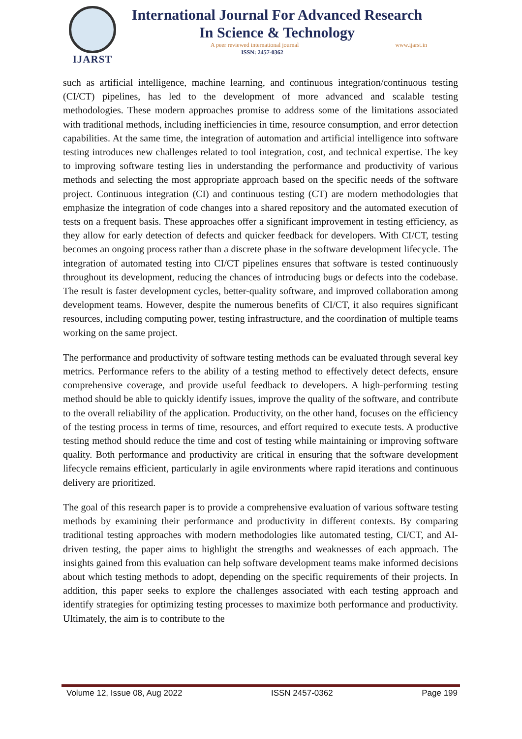IJARST
International Journal For Advanced Research
In Science & Technology
A peer reviewed international journal www.ijarst.in
ISSN: 2457-0362
such as artificial intelligence, machine learning, and continuous integration/continuous testing (CI/CT) pipelines, has led to the development of more advanced and scalable testing methodologies. These modern approaches promise to address some of the limitations associated with traditional methods, including inefficiencies in time, resource consumption, and error detection capabilities. At the same time, the integration of automation and artificial intelligence into software testing introduces new challenges related to tool integration, cost, and technical expertise. The key to improving software testing lies in understanding the performance and productivity of various methods and selecting the most appropriate approach based on the specific needs of the software project. Continuous integration (CI) and continuous testing (CT) are modern methodologies that emphasize the integration of code changes into a shared repository and the automated execution of tests on a frequent basis. These approaches offer a significant improvement in testing efficiency, as they allow for early detection of defects and quicker feedback for developers. With CI/CT, testing becomes an ongoing process rather than a discrete phase in the software development lifecycle. The integration of automated testing into CI/CT pipelines ensures that software is tested continuously throughout its development, reducing the chances of introducing bugs or defects into the codebase. The result is faster development cycles, better-quality software, and improved collaboration among development teams. However, despite the numerous benefits of CI/CT, it also requires significant resources, including computing power, testing infrastructure, and the coordination of multiple teams working on the same project.
The performance and productivity of software testing methods can be evaluated through several key metrics. Performance refers to the ability of a testing method to effectively detect defects, ensure comprehensive coverage, and provide useful feedback to developers. A high-performing testing method should be able to quickly identify issues, improve the quality of the software, and contribute to the overall reliability of the application. Productivity, on the other hand, focuses on the efficiency of the testing process in terms of time, resources, and effort required to execute tests. A productive testing method should reduce the time and cost of testing while maintaining or improving software quality. Both performance and productivity are critical in ensuring that the software development lifecycle remains efficient, particularly in agile environments where rapid iterations and continuous delivery are prioritized.
The goal of this research paper is to provide a comprehensive evaluation of various software testing methods by examining their performance and productivity in different contexts. By comparing traditional testing approaches with modern methodologies like automated testing, CI/CT, and AI-driven testing, the paper aims to highlight the strengths and weaknesses of each approach. The insights gained from this evaluation can help software development teams make informed decisions about which testing methods to adopt, depending on the specific requirements of their projects. In addition, this paper seeks to explore the challenges associated with each testing approach and identify strategies for optimizing testing processes to maximize both performance and productivity. Ultimately, the aim is to contribute to the
Volume 12, Issue 08, Aug 2022 ISSN 2457-0362 Page 199